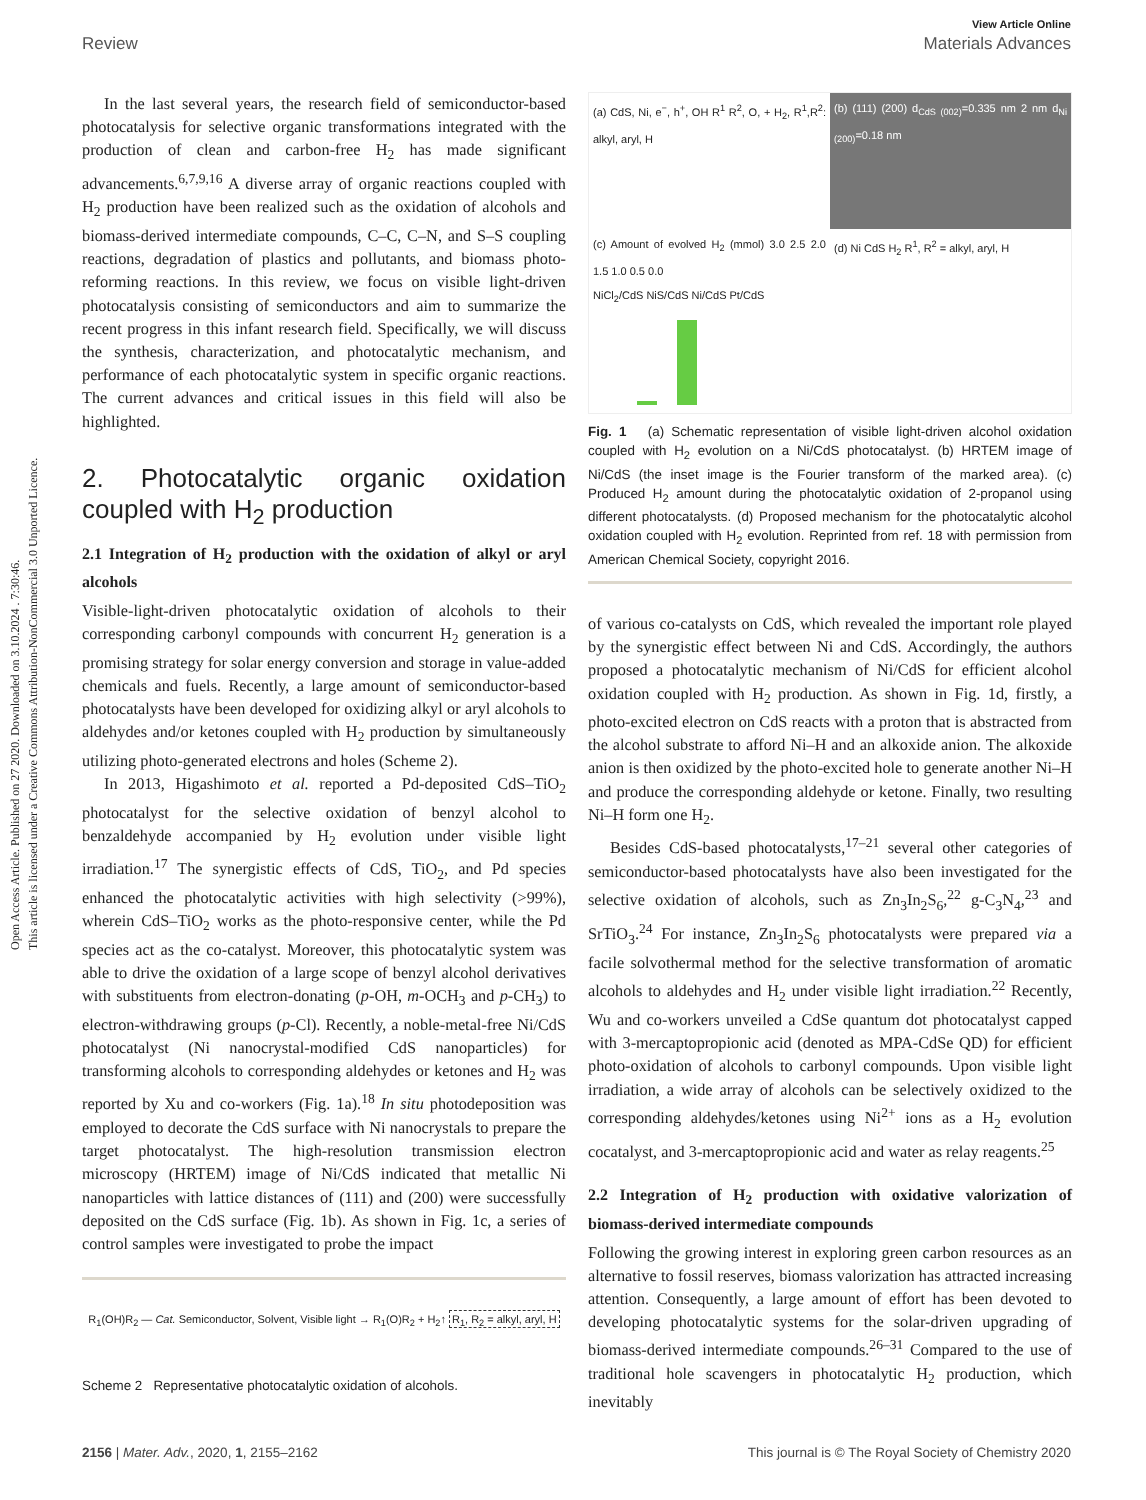Open Access Article. Published on 27 2020. Downloaded on 3.10.2024 . 7:30:46.
This article is licensed under a Creative Commons Attribution-NonCommercial 3.0 Unported Licence.
View Article Online
Review Materials Advances
In the last several years, the research field of semiconductor-based photocatalysis for selective organic transformations integrated with the production of clean and carbon-free H<sub>2</sub> has made significant advancements.<sup>6,7,9,16</sup> A diverse array of organic reactions coupled with H<sub>2</sub> production have been realized such as the oxidation of alcohols and biomass-derived intermediate compounds, C–C, C–N, and S–S coupling reactions, degradation of plastics and pollutants, and biomass photo-reforming reactions. In this review, we focus on visible light-driven photocatalysis consisting of semiconductors and aim to summarize the recent progress in this infant research field. Specifically, we will discuss the synthesis, characterization, and photocatalytic mechanism, and performance of each photocatalytic system in specific organic reactions. The current advances and critical issues in this field will also be highlighted.
2. Photocatalytic organic oxidation coupled with H<sub>2</sub> production
2.1 Integration of H<sub>2</sub> production with the oxidation of alkyl or aryl alcohols
Visible-light-driven photocatalytic oxidation of alcohols to their corresponding carbonyl compounds with concurrent H<sub>2</sub> generation is a promising strategy for solar energy conversion and storage in value-added chemicals and fuels. Recently, a large amount of semiconductor-based photocatalysts have been developed for oxidizing alkyl or aryl alcohols to aldehydes and/or ketones coupled with H<sub>2</sub> production by simultaneously utilizing photo-generated electrons and holes (Scheme 2).
In 2013, Higashimoto et al. reported a Pd-deposited CdS–TiO<sub>2</sub> photocatalyst for the selective oxidation of benzyl alcohol to benzaldehyde accompanied by H<sub>2</sub> evolution under visible light irradiation.<sup>17</sup> The synergistic effects of CdS, TiO<sub>2</sub>, and Pd species enhanced the photocatalytic activities with high selectivity (>99%), wherein CdS–TiO<sub>2</sub> works as the photo-responsive center, while the Pd species act as the co-catalyst. Moreover, this photocatalytic system was able to drive the oxidation of a large scope of benzyl alcohol derivatives with substituents from electron-donating (p-OH, m-OCH<sub>3</sub> and p-CH<sub>3</sub>) to electron-withdrawing groups (p-Cl). Recently, a noble-metal-free Ni/CdS photocatalyst (Ni nanocrystal-modified CdS nanoparticles) for transforming alcohols to corresponding aldehydes or ketones and H<sub>2</sub> was reported by Xu and co-workers (Fig. 1a).<sup>18</sup> In situ photodeposition was employed to decorate the CdS surface with Ni nanocrystals to prepare the target photocatalyst. The high-resolution transmission electron microscopy (HRTEM) image of Ni/CdS indicated that metallic Ni nanoparticles with lattice distances of (111) and (200) were successfully deposited on the CdS surface (Fig. 1b). As shown in Fig. 1c, a series of control samples were investigated to probe the impact
R<sub>1</sub>(OH)R<sub>2</sub> — Cat. Semiconductor, Solvent, Visible light → R<sub>1</sub>(O)R<sub>2</sub> + H<sub>2</sub>↑ R<sub>1</sub>, R<sub>2</sub> = alkyl, aryl, H
Scheme 2 Representative photocatalytic oxidation of alcohols.
(a) CdS, Ni, e<sup>−</sup>, h<sup>+</sup>, OH R<sup>1</sup> R<sup>2</sup>, O, + H<sub>2</sub>, R<sup>1</sup>,R<sup>2</sup>: alkyl, aryl, H
(b) (111) (200) d<sub>CdS (002)</sub>=0.335 nm 2 nm d<sub>Ni (200)</sub>=0.18 nm
(c) Amount of evolved H<sub>2</sub> (mmol) 3.0 2.5 2.0 1.5 1.0 0.5 0.0
NiCl<sub>2</sub>/CdS NiS/CdS Ni/CdS Pt/CdS
(d) Ni CdS H<sub>2</sub> R<sup>1</sup>, R<sup>2</sup> = alkyl, aryl, H
Fig. 1 (a) Schematic representation of visible light-driven alcohol oxidation coupled with H<sub>2</sub> evolution on a Ni/CdS photocatalyst. (b) HRTEM image of Ni/CdS (the inset image is the Fourier transform of the marked area). (c) Produced H<sub>2</sub> amount during the photocatalytic oxidation of 2-propanol using different photocatalysts. (d) Proposed mechanism for the photocatalytic alcohol oxidation coupled with H<sub>2</sub> evolution. Reprinted from ref. 18 with permission from American Chemical Society, copyright 2016.
of various co-catalysts on CdS, which revealed the important role played by the synergistic effect between Ni and CdS. Accordingly, the authors proposed a photocatalytic mechanism of Ni/CdS for efficient alcohol oxidation coupled with H<sub>2</sub> production. As shown in Fig. 1d, firstly, a photo-excited electron on CdS reacts with a proton that is abstracted from the alcohol substrate to afford Ni–H and an alkoxide anion. The alkoxide anion is then oxidized by the photo-excited hole to generate another Ni–H and produce the corresponding aldehyde or ketone. Finally, two resulting Ni–H form one H<sub>2</sub>.
Besides CdS-based photocatalysts,<sup>17–21</sup> several other categories of semiconductor-based photocatalysts have also been investigated for the selective oxidation of alcohols, such as Zn<sub>3</sub>In<sub>2</sub>S<sub>6</sub>,<sup>22</sup> g-C<sub>3</sub>N<sub>4</sub>,<sup>23</sup> and SrTiO<sub>3</sub>.<sup>24</sup> For instance, Zn<sub>3</sub>In<sub>2</sub>S<sub>6</sub> photocatalysts were prepared via a facile solvothermal method for the selective transformation of aromatic alcohols to aldehydes and H<sub>2</sub> under visible light irradiation.<sup>22</sup> Recently, Wu and co-workers unveiled a CdSe quantum dot photocatalyst capped with 3-mercaptopropionic acid (denoted as MPA-CdSe QD) for efficient photo-oxidation of alcohols to carbonyl compounds. Upon visible light irradiation, a wide array of alcohols can be selectively oxidized to the corresponding aldehydes/ketones using Ni<sup>2+</sup> ions as a H<sub>2</sub> evolution cocatalyst, and 3-mercaptopropionic acid and water as relay reagents.<sup>25</sup>
2.2 Integration of H<sub>2</sub> production with oxidative valorization of biomass-derived intermediate compounds
Following the growing interest in exploring green carbon resources as an alternative to fossil reserves, biomass valorization has attracted increasing attention. Consequently, a large amount of effort has been devoted to developing photocatalytic systems for the solar-driven upgrading of biomass-derived intermediate compounds.<sup>26–31</sup> Compared to the use of traditional hole scavengers in photocatalytic H<sub>2</sub> production, which inevitably
2156 | Mater. Adv., 2020, 1, 2155–2162 This journal is © The Royal Society of Chemistry 2020